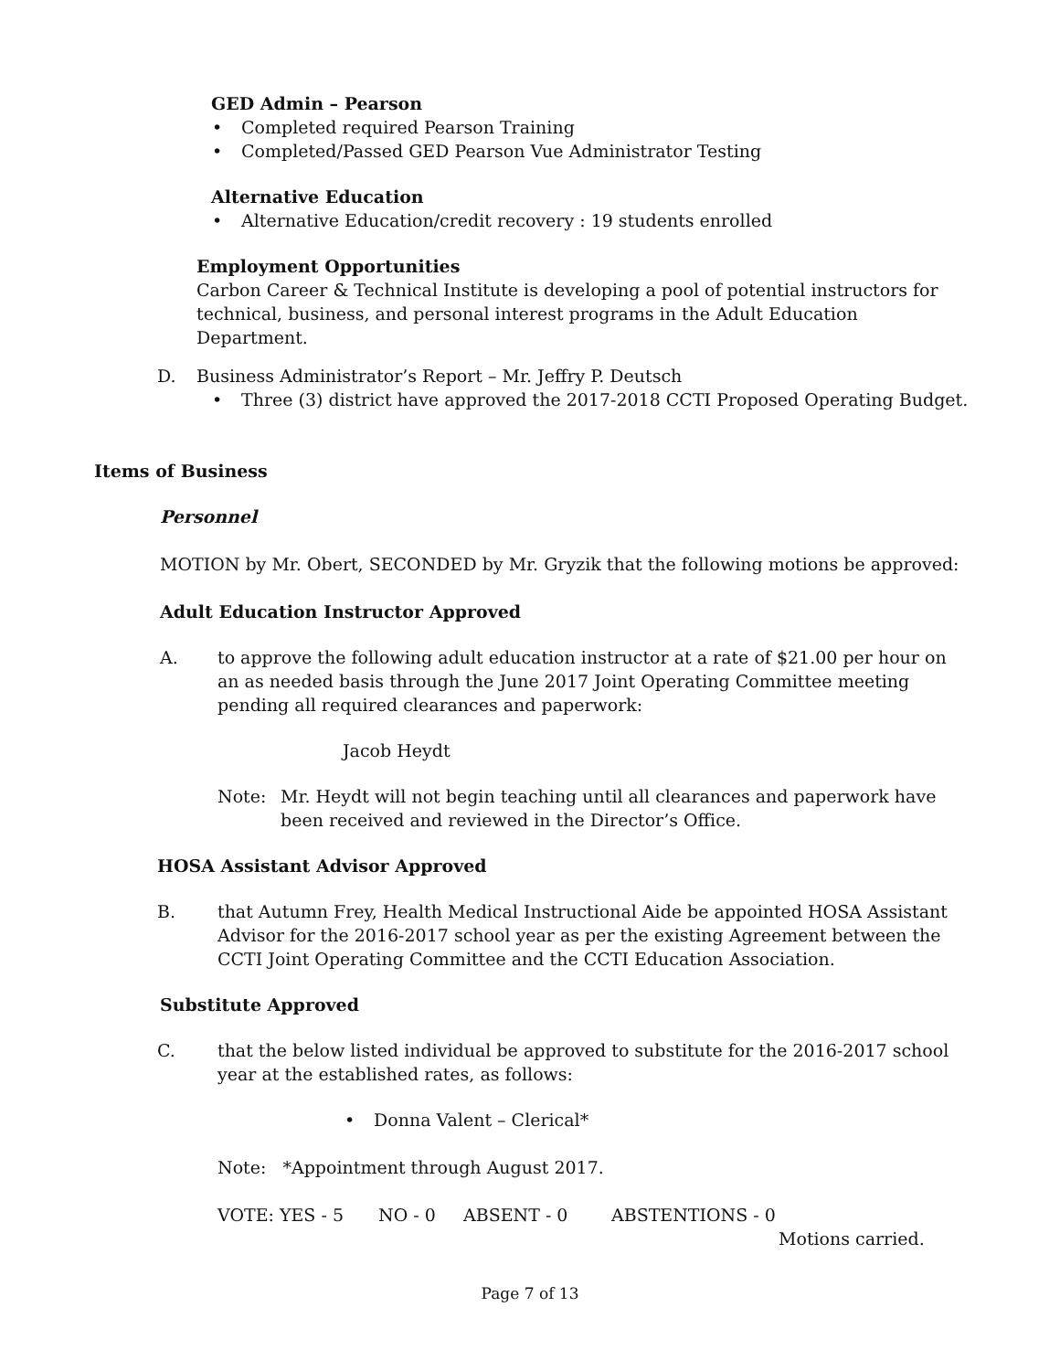GED Admin – Pearson
• Completed required Pearson Training
• Completed/Passed GED Pearson Vue Administrator Testing
Alternative Education
• Alternative Education/credit recovery : 19 students enrolled
Employment Opportunities
Carbon Career & Technical Institute is developing a pool of potential instructors for technical, business, and personal interest programs in the Adult Education Department.
D. Business Administrator’s Report – Mr. Jeffry P. Deutsch
• Three (3) district have approved the 2017-2018 CCTI Proposed Operating Budget.
Items of Business
Personnel
MOTION by Mr. Obert, SECONDED by Mr. Gryzik that the following motions be approved:
Adult Education Instructor Approved
A. to approve the following adult education instructor at a rate of $21.00 per hour on an as needed basis through the June 2017 Joint Operating Committee meeting pending all required clearances and paperwork:
Jacob Heydt
Note: Mr. Heydt will not begin teaching until all clearances and paperwork have been received and reviewed in the Director’s Office.
HOSA Assistant Advisor Approved
B. that Autumn Frey, Health Medical Instructional Aide be appointed HOSA Assistant Advisor for the 2016-2017 school year as per the existing Agreement between the CCTI Joint Operating Committee and the CCTI Education Association.
Substitute Approved
C. that the below listed individual be approved to substitute for the 2016-2017 school year at the established rates, as follows:
• Donna Valent – Clerical*
Note: *Appointment through August 2017.
VOTE: YES - 5 NO - 0 ABSENT - 0 ABSTENTIONS - 0
Motions carried.
Page 7 of 13